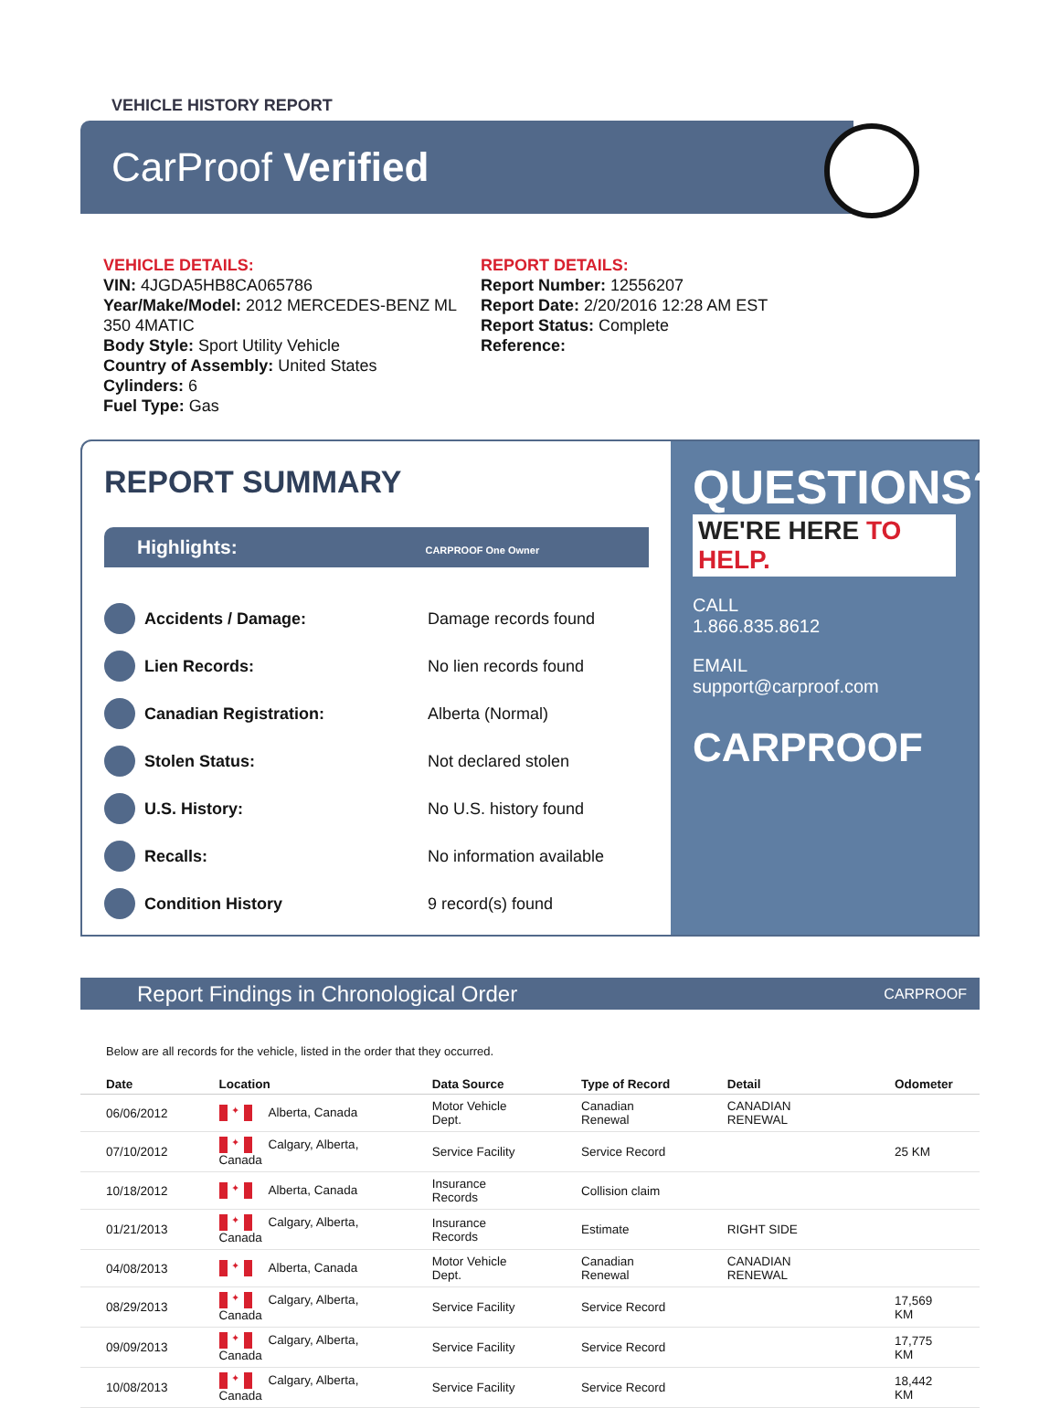VEHICLE HISTORY REPORT
CarProof Verified
VEHICLE DETAILS:
VIN: 4JGDA5HB8CA065786
Year/Make/Model: 2012 MERCEDES-BENZ ML 350 4MATIC
Body Style: Sport Utility Vehicle
Country of Assembly: United States
Cylinders: 6
Fuel Type: Gas
REPORT DETAILS:
Report Number: 12556207
Report Date: 2/20/2016 12:28 AM EST
Report Status: Complete
Reference:
REPORT SUMMARY
Highlights: CARPROOF One Owner
Accidents / Damage: Damage records found
Lien Records: No lien records found
Canadian Registration: Alberta (Normal)
Stolen Status: Not declared stolen
U.S. History: No U.S. history found
Recalls: No information available
Condition History 9 record(s) found
QUESTIONS?
WE'RE HERE TO HELP.
CALL
1.866.835.8612
EMAIL
support@carproof.com
CARPROOF
Report Findings in Chronological Order CARPROOF
Below are all records for the vehicle, listed in the order that they occurred.
| Date | Location | Data Source | Type of Record | Detail | Odometer |
| --- | --- | --- | --- | --- | --- |
| 06/06/2012 | ✦ Alberta, Canada | Motor Vehicle Dept. | Canadian Renewal | CANADIAN RENEWAL | |
| 07/10/2012 | ✦ Calgary, Alberta, Canada | Service Facility | Service Record | | 25 KM |
| 10/18/2012 | ✦ Alberta, Canada | Insurance Records | Collision claim | | |
| 01/21/2013 | ✦ Calgary, Alberta, Canada | Insurance Records | Estimate | RIGHT SIDE | |
| 04/08/2013 | ✦ Alberta, Canada | Motor Vehicle Dept. | Canadian Renewal | CANADIAN RENEWAL | |
| 08/29/2013 | ✦ Calgary, Alberta, Canada | Service Facility | Service Record | | 17,569 KM |
| 09/09/2013 | ✦ Calgary, Alberta, Canada | Service Facility | Service Record | | 17,775 KM |
| 10/08/2013 | ✦ Calgary, Alberta, Canada | Service Facility | Service Record | | 18,442 KM |